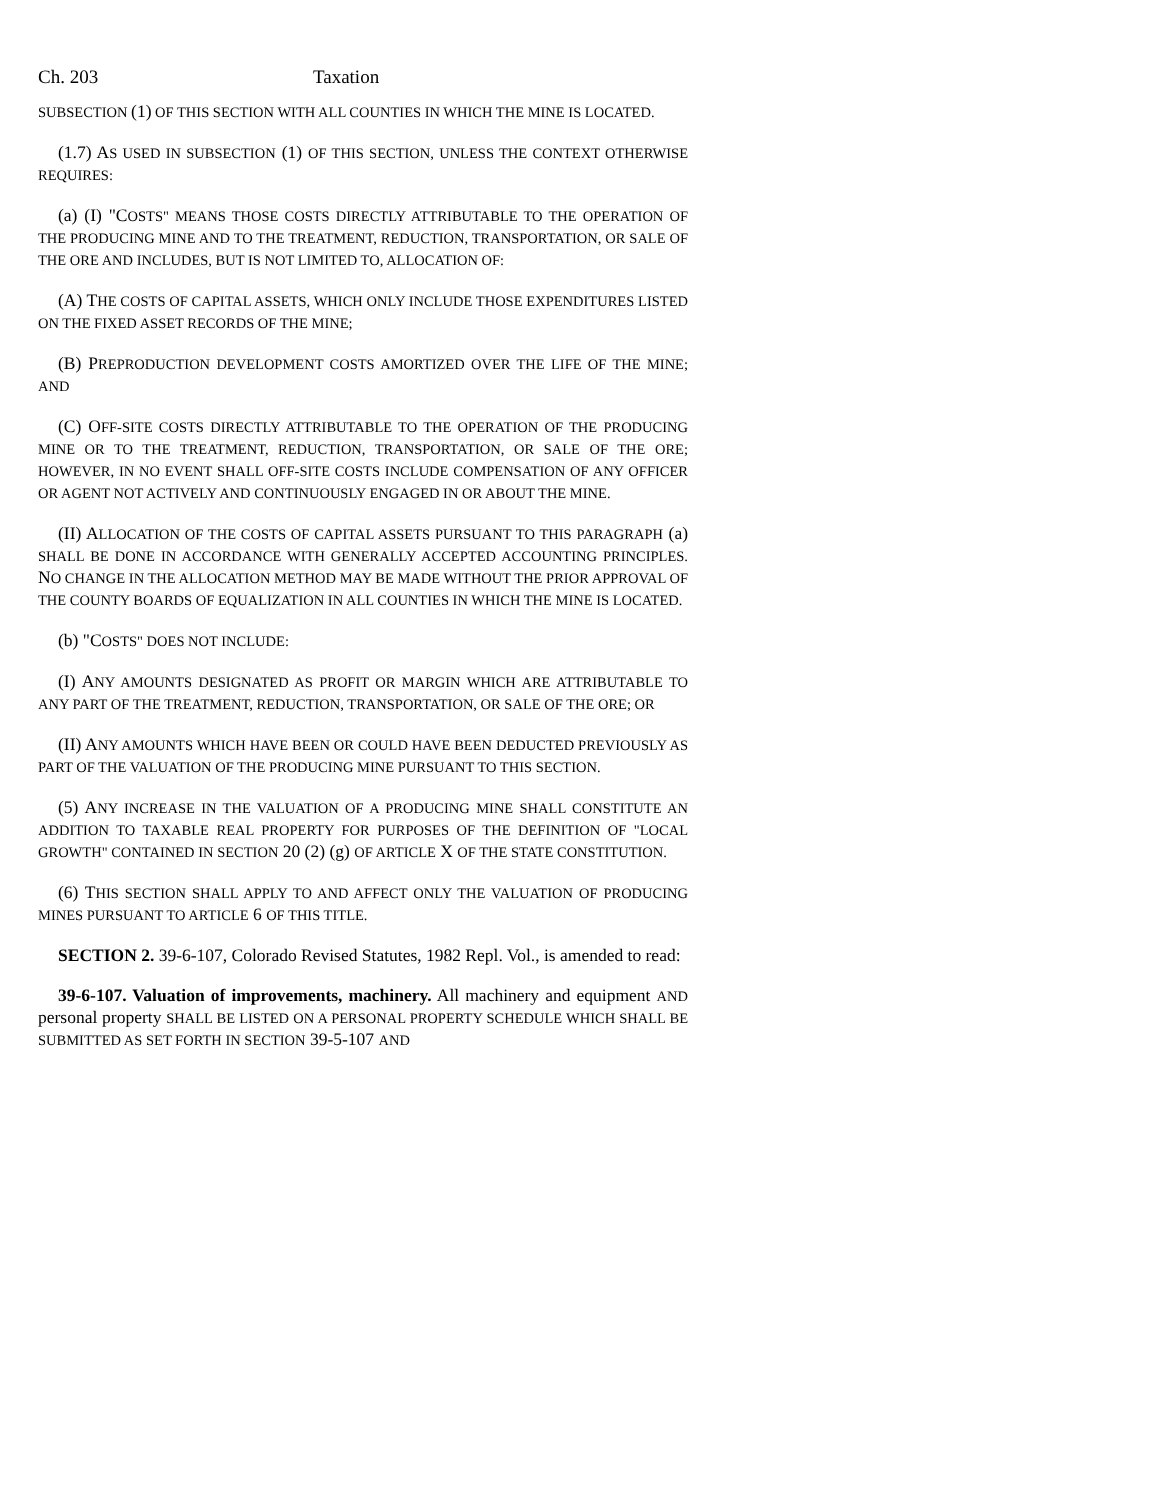Ch. 203 Taxation
SUBSECTION (1) OF THIS SECTION WITH ALL COUNTIES IN WHICH THE MINE IS LOCATED.
(1.7) AS USED IN SUBSECTION (1) OF THIS SECTION, UNLESS THE CONTEXT OTHERWISE REQUIRES:
(a) (I) "COSTS" MEANS THOSE COSTS DIRECTLY ATTRIBUTABLE TO THE OPERATION OF THE PRODUCING MINE AND TO THE TREATMENT, REDUCTION, TRANSPORTATION, OR SALE OF THE ORE AND INCLUDES, BUT IS NOT LIMITED TO, ALLOCATION OF:
(A) THE COSTS OF CAPITAL ASSETS, WHICH ONLY INCLUDE THOSE EXPENDITURES LISTED ON THE FIXED ASSET RECORDS OF THE MINE;
(B) PREPRODUCTION DEVELOPMENT COSTS AMORTIZED OVER THE LIFE OF THE MINE; AND
(C) OFF-SITE COSTS DIRECTLY ATTRIBUTABLE TO THE OPERATION OF THE PRODUCING MINE OR TO THE TREATMENT, REDUCTION, TRANSPORTATION, OR SALE OF THE ORE; HOWEVER, IN NO EVENT SHALL OFF-SITE COSTS INCLUDE COMPENSATION OF ANY OFFICER OR AGENT NOT ACTIVELY AND CONTINUOUSLY ENGAGED IN OR ABOUT THE MINE.
(II) ALLOCATION OF THE COSTS OF CAPITAL ASSETS PURSUANT TO THIS PARAGRAPH (a) SHALL BE DONE IN ACCORDANCE WITH GENERALLY ACCEPTED ACCOUNTING PRINCIPLES. NO CHANGE IN THE ALLOCATION METHOD MAY BE MADE WITHOUT THE PRIOR APPROVAL OF THE COUNTY BOARDS OF EQUALIZATION IN ALL COUNTIES IN WHICH THE MINE IS LOCATED.
(b) "COSTS" DOES NOT INCLUDE:
(I) ANY AMOUNTS DESIGNATED AS PROFIT OR MARGIN WHICH ARE ATTRIBUTABLE TO ANY PART OF THE TREATMENT, REDUCTION, TRANSPORTATION, OR SALE OF THE ORE; OR
(II) ANY AMOUNTS WHICH HAVE BEEN OR COULD HAVE BEEN DEDUCTED PREVIOUSLY AS PART OF THE VALUATION OF THE PRODUCING MINE PURSUANT TO THIS SECTION.
(5) ANY INCREASE IN THE VALUATION OF A PRODUCING MINE SHALL CONSTITUTE AN ADDITION TO TAXABLE REAL PROPERTY FOR PURPOSES OF THE DEFINITION OF "LOCAL GROWTH" CONTAINED IN SECTION 20 (2) (g) OF ARTICLE X OF THE STATE CONSTITUTION.
(6) THIS SECTION SHALL APPLY TO AND AFFECT ONLY THE VALUATION OF PRODUCING MINES PURSUANT TO ARTICLE 6 OF THIS TITLE.
SECTION 2. 39-6-107, Colorado Revised Statutes, 1982 Repl. Vol., is amended to read:
39-6-107. Valuation of improvements, machinery. All machinery and equipment AND personal property SHALL BE LISTED ON A PERSONAL PROPERTY SCHEDULE WHICH SHALL BE SUBMITTED AS SET FORTH IN SECTION 39-5-107 AND